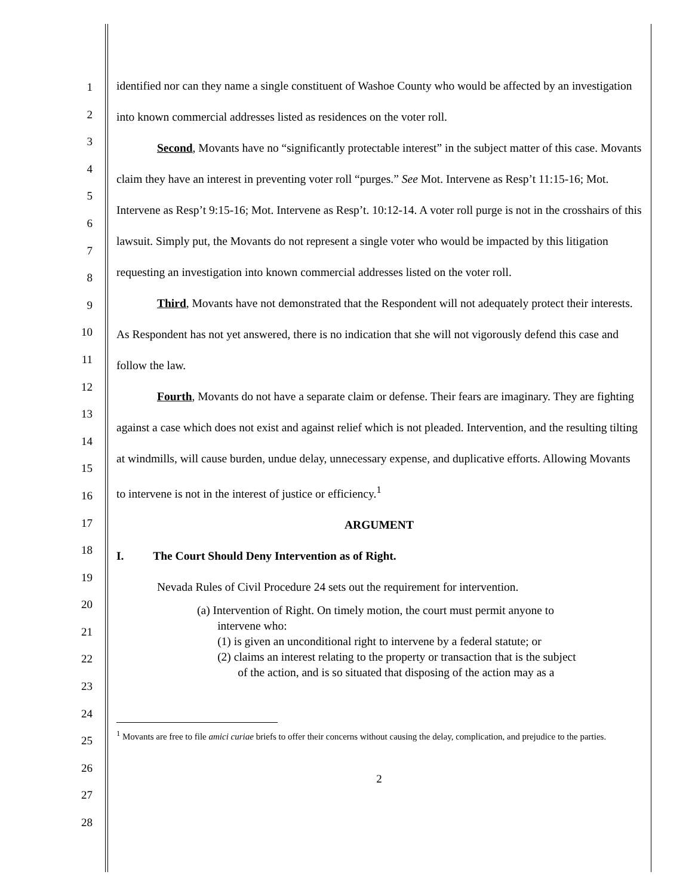1
2
3
4
5
6
7
8
9
10
11
12
13
14
15
16
17
18
19
20
21
22
23
24
25
26
27
28
identified nor can they name a single constituent of Washoe County who would be affected by an investigation into known commercial addresses listed as residences on the voter roll.
Second, Movants have no “significantly protectable interest” in the subject matter of this case. Movants claim they have an interest in preventing voter roll “purges.” See Mot. Intervene as Resp’t 11:15-16; Mot. Intervene as Resp’t 9:15-16; Mot. Intervene as Resp’t. 10:12-14. A voter roll purge is not in the crosshairs of this lawsuit. Simply put, the Movants do not represent a single voter who would be impacted by this litigation requesting an investigation into known commercial addresses listed on the voter roll.
Third, Movants have not demonstrated that the Respondent will not adequately protect their interests. As Respondent has not yet answered, there is no indication that she will not vigorously defend this case and follow the law.
Fourth, Movants do not have a separate claim or defense. Their fears are imaginary. They are fighting against a case which does not exist and against relief which is not pleaded. Intervention, and the resulting tilting at windmills, will cause burden, undue delay, unnecessary expense, and duplicative efforts. Allowing Movants to intervene is not in the interest of justice or efficiency.<sup>1</sup>
ARGUMENT
I. The Court Should Deny Intervention as of Right.
Nevada Rules of Civil Procedure 24 sets out the requirement for intervention.
(a) Intervention of Right. On timely motion, the court must permit anyone to
intervene who:
(1) is given an unconditional right to intervene by a federal statute; or
(2) claims an interest relating to the property or transaction that is the subject
of the action, and is so situated that disposing of the action may as a
<sup>1</sup> Movants are free to file amici curiae briefs to offer their concerns without causing the delay, complication, and prejudice to the parties.
2